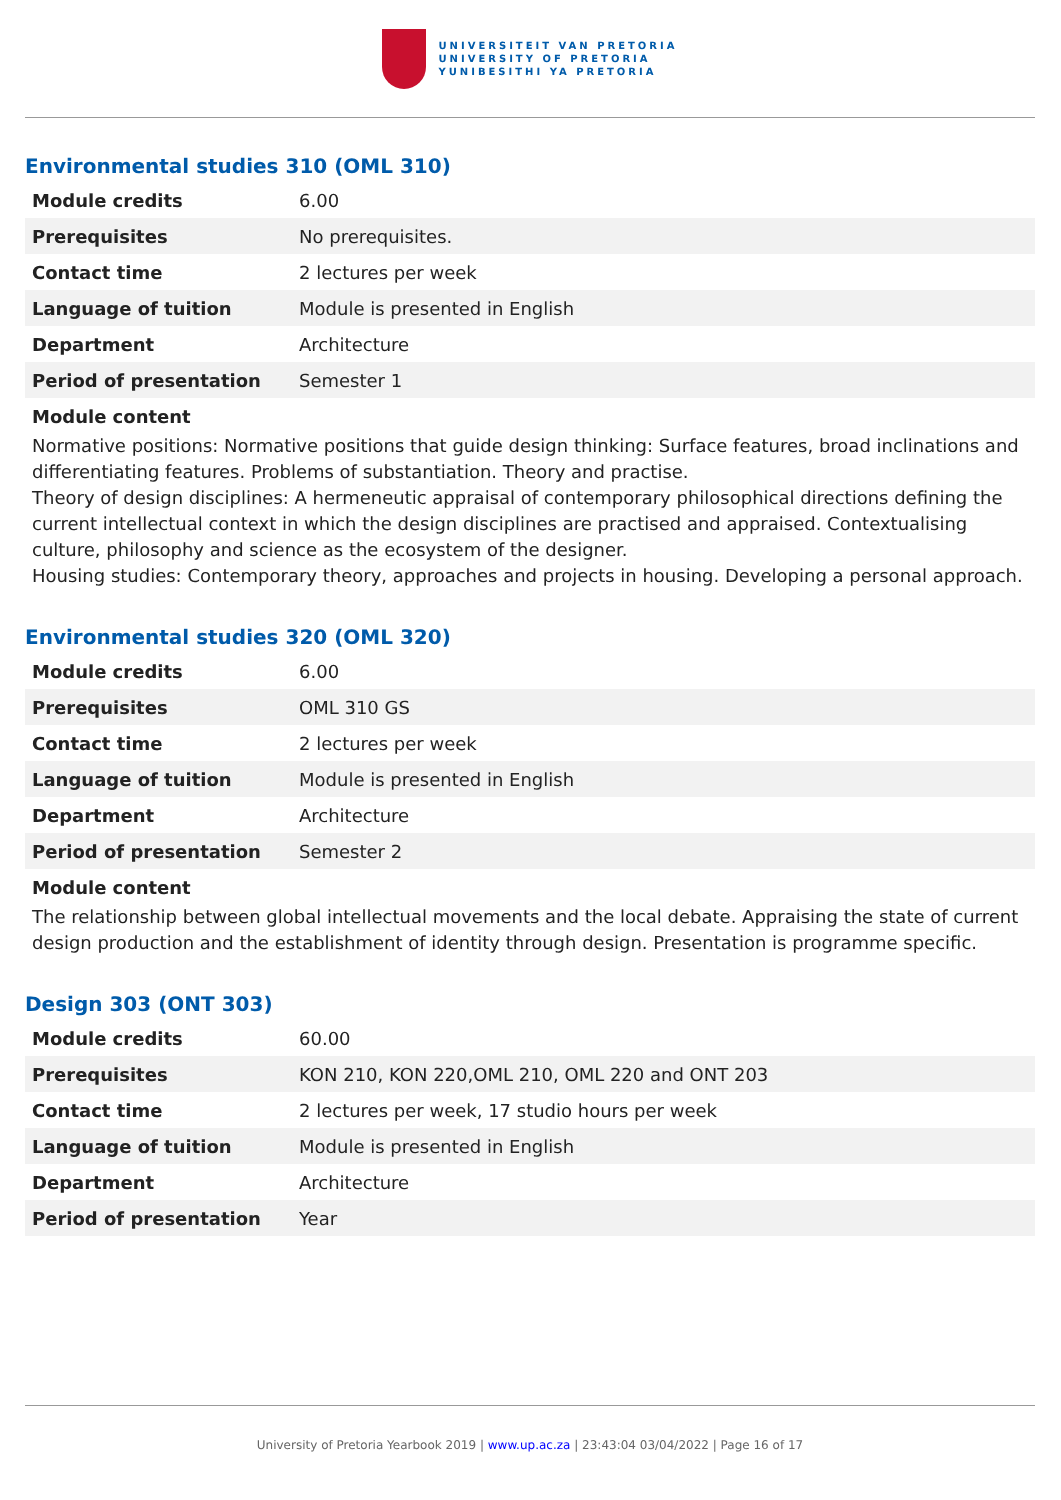UNIVERSITEIT VAN PRETORIA
UNIVERSITY OF PRETORIA
YUNIBESITHI YA PRETORIA
Environmental studies 310 (OML 310)
| Module credits | 6.00 |
| Prerequisites | No prerequisites. |
| Contact time | 2 lectures per week |
| Language of tuition | Module is presented in English |
| Department | Architecture |
| Period of presentation | Semester 1 |
Module content
Normative positions: Normative positions that guide design thinking: Surface features, broad inclinations and differentiating features. Problems of substantiation. Theory and practise.
Theory of design disciplines: A hermeneutic appraisal of contemporary philosophical directions defining the current intellectual context in which the design disciplines are practised and appraised. Contextualising culture, philosophy and science as the ecosystem of the designer.
Housing studies: Contemporary theory, approaches and projects in housing. Developing a personal approach.
Environmental studies 320 (OML 320)
| Module credits | 6.00 |
| Prerequisites | OML 310 GS |
| Contact time | 2 lectures per week |
| Language of tuition | Module is presented in English |
| Department | Architecture |
| Period of presentation | Semester 2 |
Module content
The relationship between global intellectual movements and the local debate. Appraising the state of current design production and the establishment of identity through design. Presentation is programme specific.
Design 303 (ONT 303)
| Module credits | 60.00 |
| Prerequisites | KON 210, KON 220,OML 210, OML 220 and ONT 203 |
| Contact time | 2 lectures per week, 17 studio hours per week |
| Language of tuition | Module is presented in English |
| Department | Architecture |
| Period of presentation | Year |
University of Pretoria Yearbook 2019 | www.up.ac.za | 23:43:04 03/04/2022 | Page 16 of 17